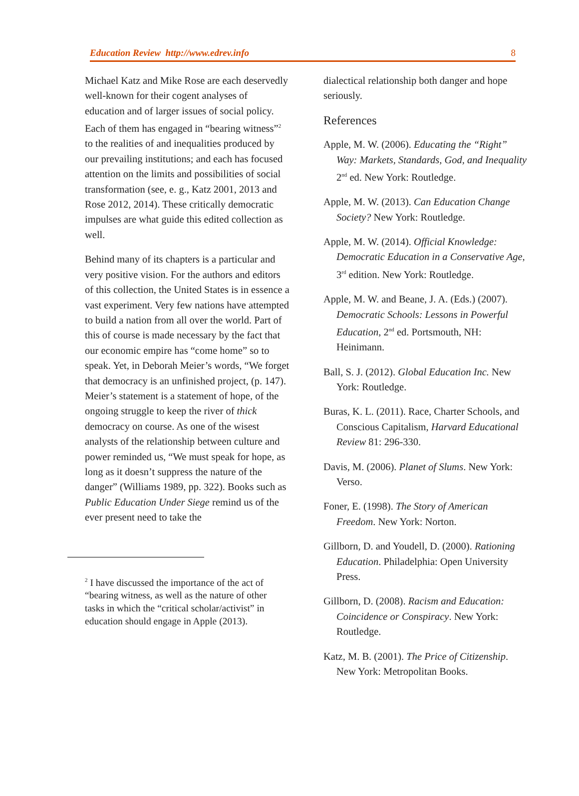Education Review http://www.edrev.info 8
Michael Katz and Mike Rose are each deservedly well-known for their cogent analyses of education and of larger issues of social policy. Each of them has engaged in “bearing witness”<sup>2</sup> to the realities of and inequalities produced by our prevailing institutions; and each has focused attention on the limits and possibilities of social transformation (see, e. g., Katz 2001, 2013 and Rose 2012, 2014). These critically democratic impulses are what guide this edited collection as well.
Behind many of its chapters is a particular and very positive vision. For the authors and editors of this collection, the United States is in essence a vast experiment. Very few nations have attempted to build a nation from all over the world. Part of this of course is made necessary by the fact that our economic empire has “come home” so to speak. Yet, in Deborah Meier’s words, “We forget that democracy is an unfinished project, (p. 147). Meier’s statement is a statement of hope, of the ongoing struggle to keep the river of thick democracy on course. As one of the wisest analysts of the relationship between culture and power reminded us, “We must speak for hope, as long as it doesn’t suppress the nature of the danger” (Williams 1989, pp. 322). Books such as Public Education Under Siege remind us of the ever present need to take the
<sup>2</sup> I have discussed the importance of the act of “bearing witness, as well as the nature of other tasks in which the “critical scholar/activist” in education should engage in Apple (2013).
dialectical relationship both danger and hope seriously.
References
Apple, M. W. (2006). Educating the “Right” Way: Markets, Standards, God, and Inequality 2<sup>nd</sup> ed. New York: Routledge.
Apple, M. W. (2013). Can Education Change Society? New York: Routledge.
Apple, M. W. (2014). Official Knowledge: Democratic Education in a Conservative Age, 3<sup>rd</sup> edition. New York: Routledge.
Apple, M. W. and Beane, J. A. (Eds.) (2007). Democratic Schools: Lessons in Powerful Education, 2<sup>nd</sup> ed. Portsmouth, NH: Heinimann.
Ball, S. J. (2012). Global Education Inc. New York: Routledge.
Buras, K. L. (2011). Race, Charter Schools, and Conscious Capitalism, Harvard Educational Review 81: 296-330.
Davis, M. (2006). Planet of Slums. New York: Verso.
Foner, E. (1998). The Story of American Freedom. New York: Norton.
Gillborn, D. and Youdell, D. (2000). Rationing Education. Philadelphia: Open University Press.
Gillborn, D. (2008). Racism and Education: Coincidence or Conspiracy. New York: Routledge.
Katz, M. B. (2001). The Price of Citizenship. New York: Metropolitan Books.